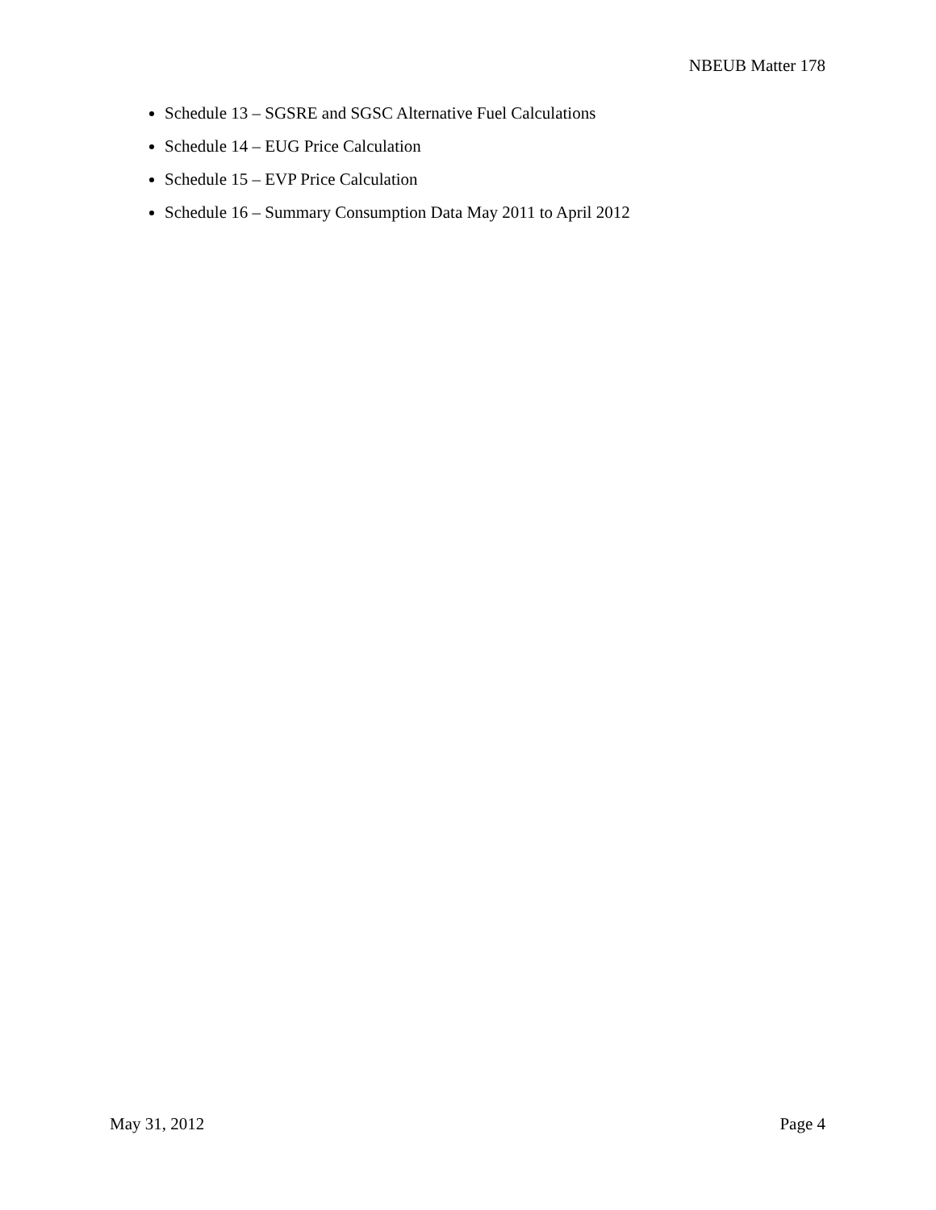NBEUB Matter 178
Schedule 13 – SGSRE and SGSC Alternative Fuel Calculations
Schedule 14 – EUG Price Calculation
Schedule 15 – EVP Price Calculation
Schedule 16 – Summary Consumption Data May 2011 to April 2012
May 31, 2012 Page 4